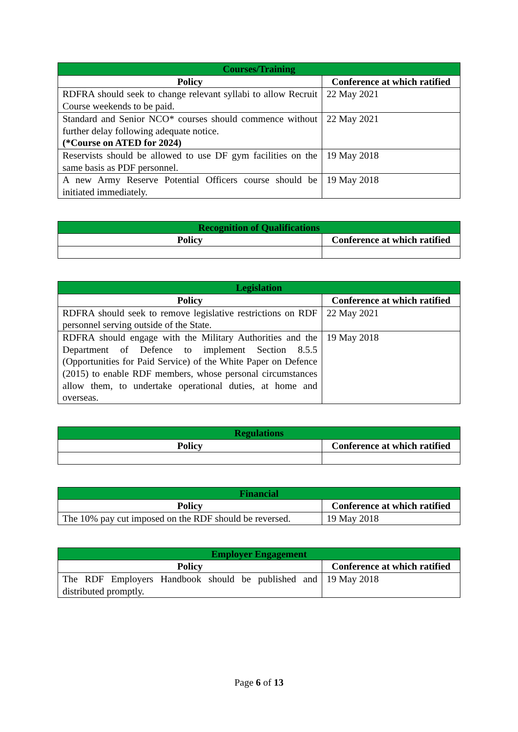| Courses/Training | |
| --- | --- |
| Policy | Conference at which ratified |
| RDFRA should seek to change relevant syllabi to allow Recruit Course weekends to be paid. | 22 May 2021 |
| Standard and Senior NCO* courses should commence without further delay following adequate notice. (*Course on ATED for 2024) | 22 May 2021 |
| Reservists should be allowed to use DF gym facilities on the same basis as PDF personnel. | 19 May 2018 |
| A new Army Reserve Potential Officers course should be initiated immediately. | 19 May 2018 |
| Recognition of Qualifications | |
| --- | --- |
| Policy | Conference at which ratified |
| Legislation | |
| --- | --- |
| Policy | Conference at which ratified |
| RDFRA should seek to remove legislative restrictions on RDF personnel serving outside of the State. | 22 May 2021 |
| RDFRA should engage with the Military Authorities and the Department of Defence to implement Section 8.5.5 (Opportunities for Paid Service) of the White Paper on Defence (2015) to enable RDF members, whose personal circumstances allow them, to undertake operational duties, at home and overseas. | 19 May 2018 |
| Regulations | |
| --- | --- |
| Policy | Conference at which ratified |
| Financial | |
| --- | --- |
| Policy | Conference at which ratified |
| The 10% pay cut imposed on the RDF should be reversed. | 19 May 2018 |
| Employer Engagement | |
| --- | --- |
| Policy | Conference at which ratified |
| The RDF Employers Handbook should be published and distributed promptly. | 19 May 2018 |
Page 6 of 13